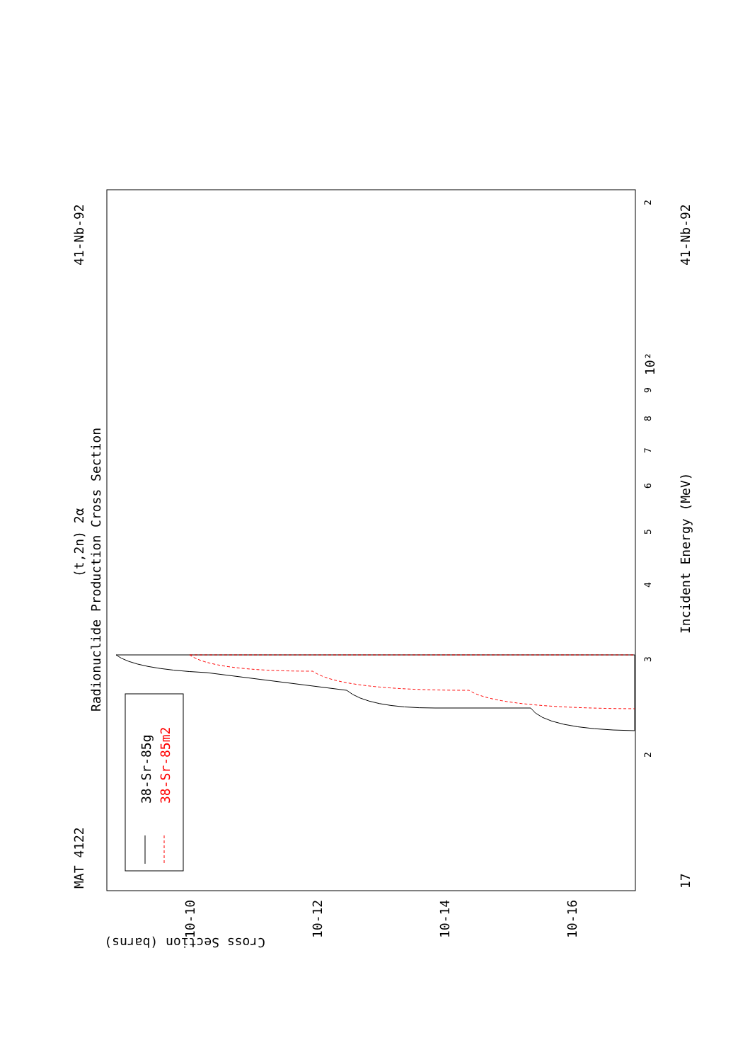MAT 4122
41-Nb-92
41-Nb-92
17
(t,2n) 2α
Radionuclide Production Cross Section
Incident Energy (MeV)
38-Sr-85g
38-Sr-85m2
Cross Section (barns)
10-10
10-12
10-14
10-16
10²
2
3
2
4
5
6
7
8
9